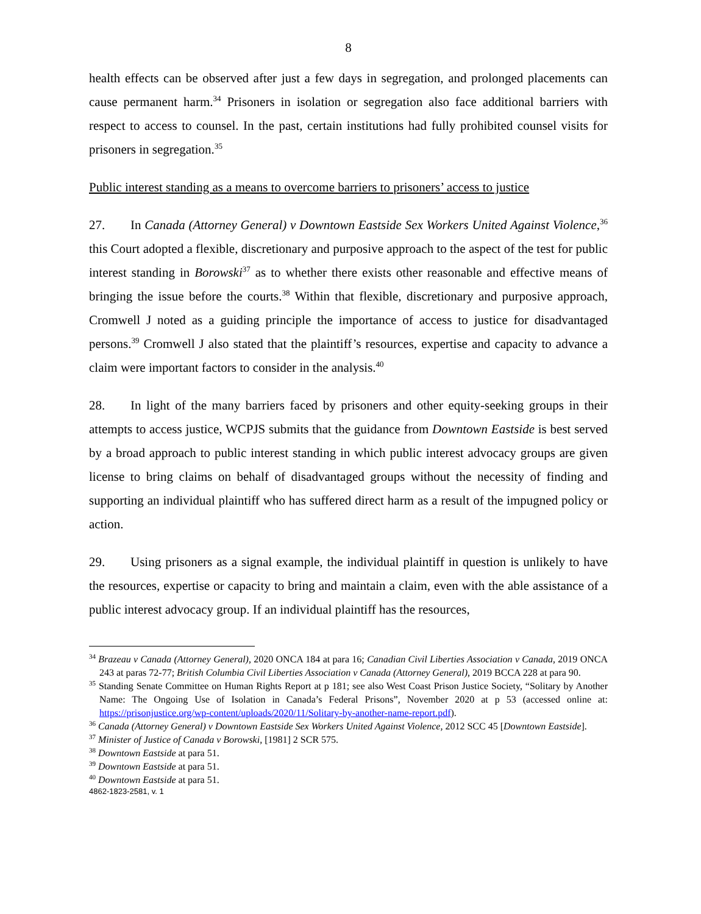8
health effects can be observed after just a few days in segregation, and prolonged placements can cause permanent harm.<sup>34</sup> Prisoners in isolation or segregation also face additional barriers with respect to access to counsel. In the past, certain institutions had fully prohibited counsel visits for prisoners in segregation.<sup>35</sup>
Public interest standing as a means to overcome barriers to prisoners’ access to justice
27. In Canada (Attorney General) v Downtown Eastside Sex Workers United Against Violence,<sup>36</sup> this Court adopted a flexible, discretionary and purposive approach to the aspect of the test for public interest standing in Borowski<sup>37</sup> as to whether there exists other reasonable and effective means of bringing the issue before the courts.<sup>38</sup> Within that flexible, discretionary and purposive approach, Cromwell J noted as a guiding principle the importance of access to justice for disadvantaged persons.<sup>39</sup> Cromwell J also stated that the plaintiff’s resources, expertise and capacity to advance a claim were important factors to consider in the analysis.<sup>40</sup>
28. In light of the many barriers faced by prisoners and other equity-seeking groups in their attempts to access justice, WCPJS submits that the guidance from Downtown Eastside is best served by a broad approach to public interest standing in which public interest advocacy groups are given license to bring claims on behalf of disadvantaged groups without the necessity of finding and supporting an individual plaintiff who has suffered direct harm as a result of the impugned policy or action.
29. Using prisoners as a signal example, the individual plaintiff in question is unlikely to have the resources, expertise or capacity to bring and maintain a claim, even with the able assistance of a public interest advocacy group. If an individual plaintiff has the resources,
<sup>34</sup> Brazeau v Canada (Attorney General), 2020 ONCA 184 at para 16; Canadian Civil Liberties Association v Canada, 2019 ONCA 243 at paras 72-77; British Columbia Civil Liberties Association v Canada (Attorney General), 2019 BCCA 228 at para 90.
<sup>35</sup> Standing Senate Committee on Human Rights Report at p 181; see also West Coast Prison Justice Society, “Solitary by Another Name: The Ongoing Use of Isolation in Canada’s Federal Prisons”, November 2020 at p 53 (accessed online at: https://prisonjustice.org/wp-content/uploads/2020/11/Solitary-by-another-name-report.pdf).
<sup>36</sup> Canada (Attorney General) v Downtown Eastside Sex Workers United Against Violence, 2012 SCC 45 [Downtown Eastside].
<sup>37</sup> Minister of Justice of Canada v Borowski, [1981] 2 SCR 575.
<sup>38</sup> Downtown Eastside at para 51.
<sup>39</sup> Downtown Eastside at para 51.
<sup>40</sup> Downtown Eastside at para 51.
4862-1823-2581, v. 1